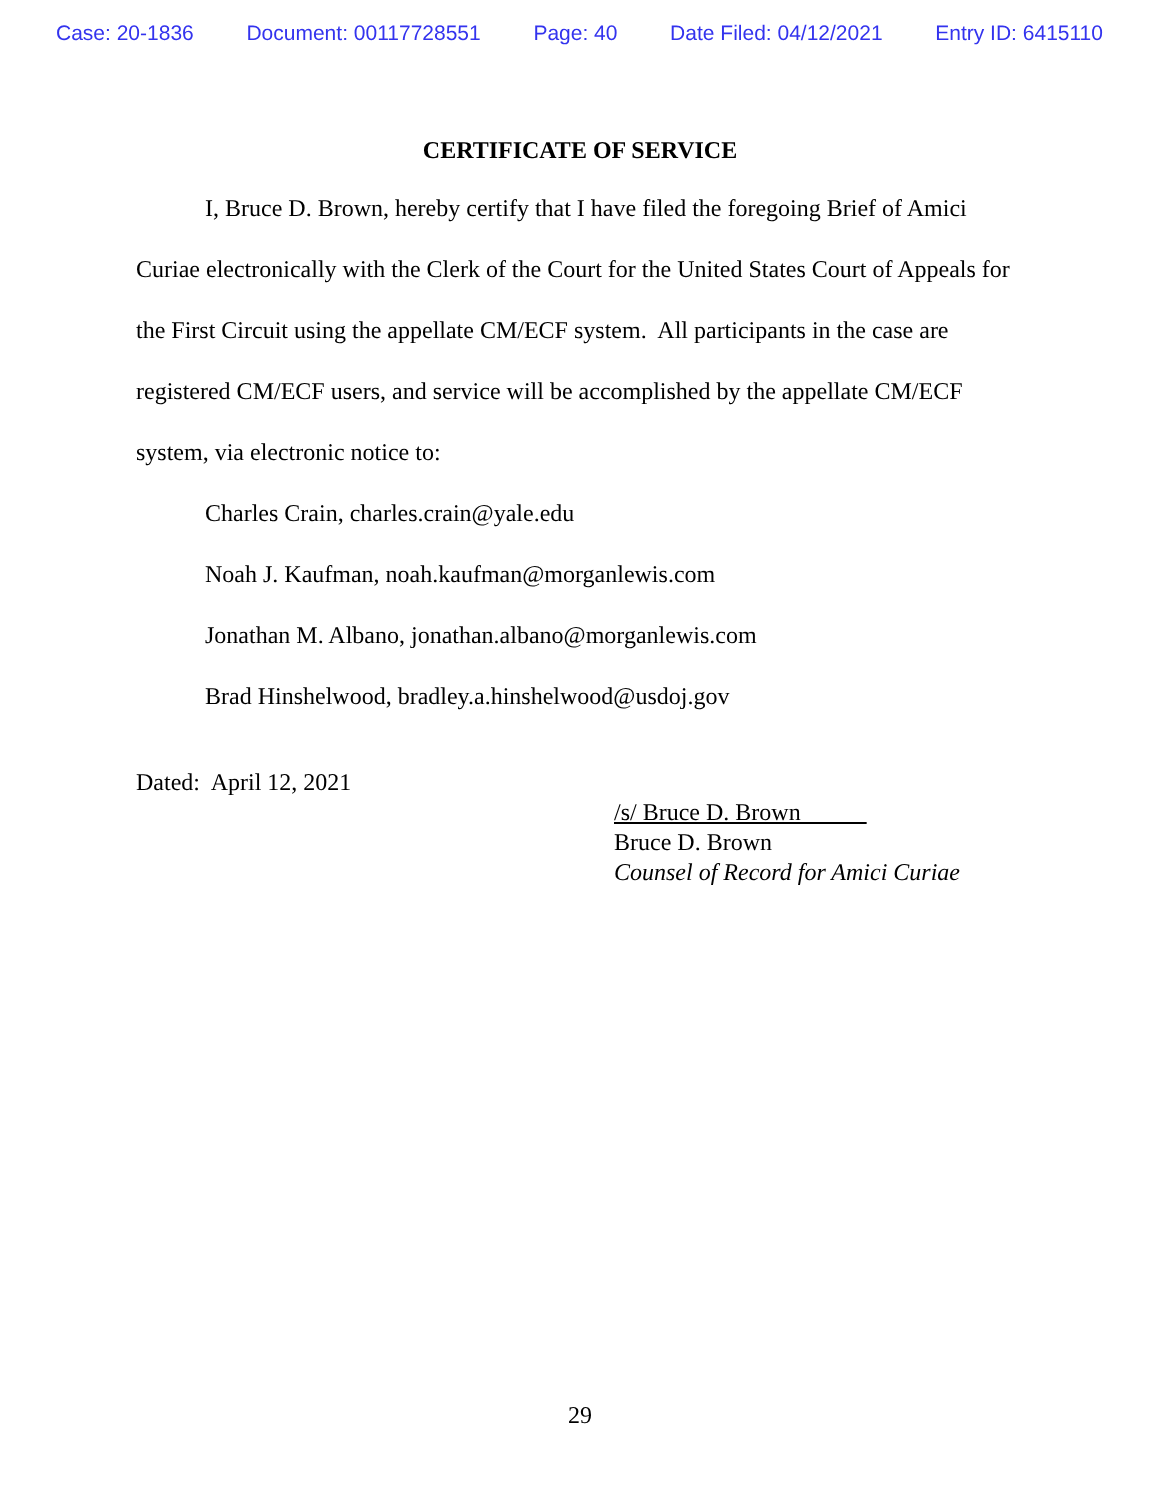Case: 20-1836 Document: 00117728551 Page: 40 Date Filed: 04/12/2021 Entry ID: 6415110
CERTIFICATE OF SERVICE
I, Bruce D. Brown, hereby certify that I have filed the foregoing Brief of Amici Curiae electronically with the Clerk of the Court for the United States Court of Appeals for the First Circuit using the appellate CM/ECF system. All participants in the case are registered CM/ECF users, and service will be accomplished by the appellate CM/ECF system, via electronic notice to:
Charles Crain, charles.crain@yale.edu
Noah J. Kaufman, noah.kaufman@morganlewis.com
Jonathan M. Albano, jonathan.albano@morganlewis.com
Brad Hinshelwood, bradley.a.hinshelwood@usdoj.gov
Dated: April 12, 2021
/s/ Bruce D. Brown
Bruce D. Brown
Counsel of Record for Amici Curiae
29